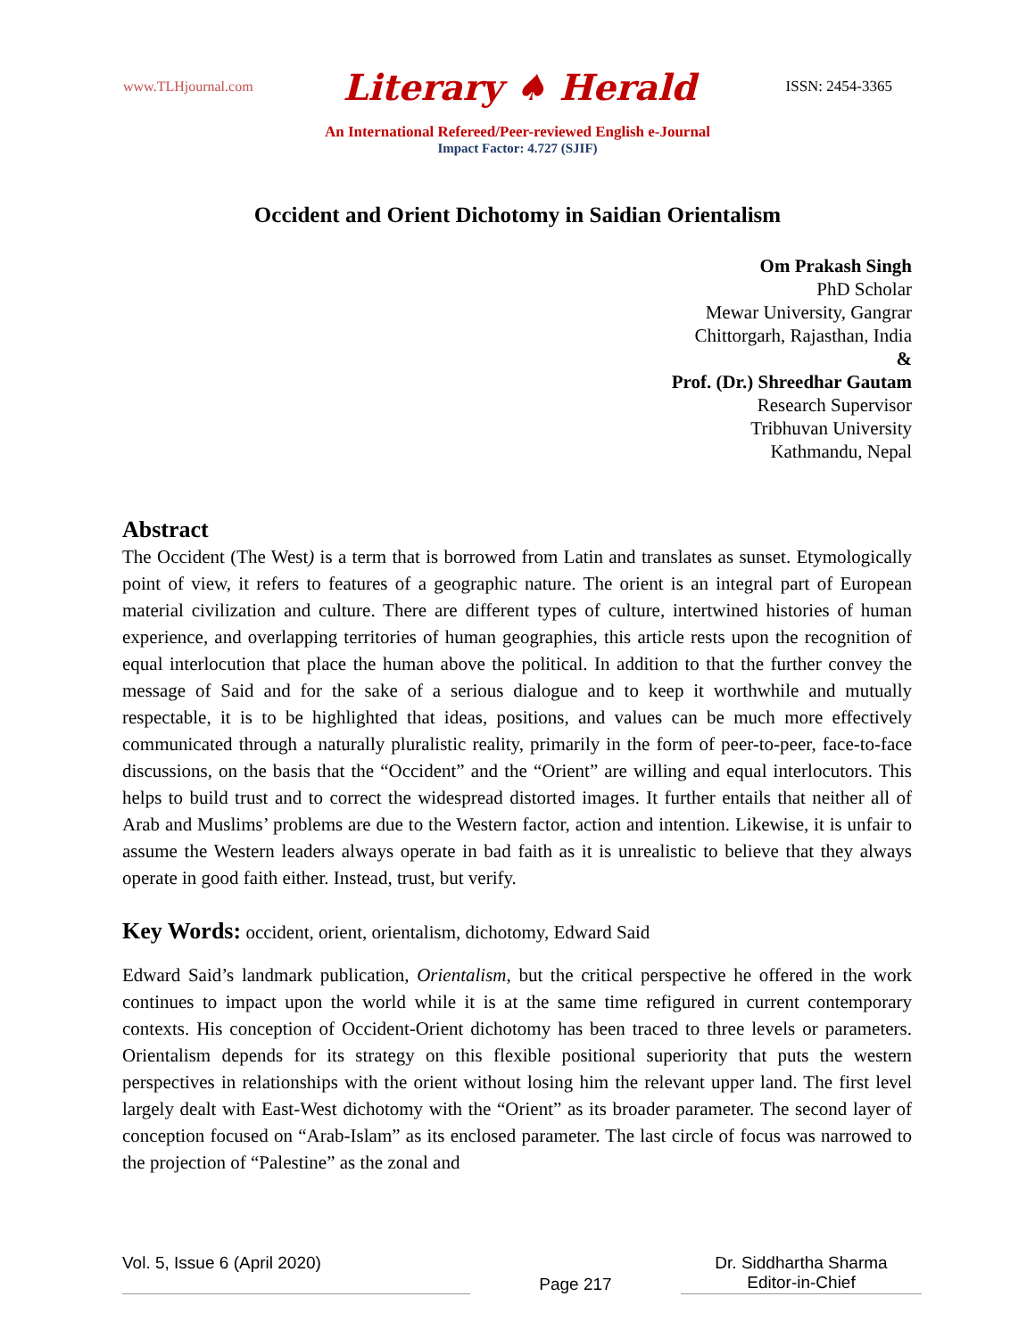www.TLHjournal.com Literary ♠ Herald ISSN: 2454-3365
An International Refereed/Peer-reviewed English e-Journal
Impact Factor: 4.727 (SJIF)
Occident and Orient Dichotomy in Saidian Orientalism
Om Prakash Singh
PhD Scholar
Mewar University, Gangrar
Chittorgarh, Rajasthan, India
&
Prof. (Dr.) Shreedhar Gautam
Research Supervisor
Tribhuvan University
Kathmandu, Nepal
Abstract
The Occident (The West) is a term that is borrowed from Latin and translates as sunset. Etymologically point of view, it refers to features of a geographic nature. The orient is an integral part of European material civilization and culture. There are different types of culture, intertwined histories of human experience, and overlapping territories of human geographies, this article rests upon the recognition of equal interlocution that place the human above the political. In addition to that the further convey the message of Said and for the sake of a serious dialogue and to keep it worthwhile and mutually respectable, it is to be highlighted that ideas, positions, and values can be much more effectively communicated through a naturally pluralistic reality, primarily in the form of peer-to-peer, face-to-face discussions, on the basis that the “Occident” and the “Orient” are willing and equal interlocutors. This helps to build trust and to correct the widespread distorted images. It further entails that neither all of Arab and Muslims’ problems are due to the Western factor, action and intention. Likewise, it is unfair to assume the Western leaders always operate in bad faith as it is unrealistic to believe that they always operate in good faith either. Instead, trust, but verify.
Key Words: occident, orient, orientalism, dichotomy, Edward Said
Edward Said’s landmark publication, Orientalism, but the critical perspective he offered in the work continues to impact upon the world while it is at the same time refigured in current contemporary contexts. His conception of Occident-Orient dichotomy has been traced to three levels or parameters. Orientalism depends for its strategy on this flexible positional superiority that puts the western perspectives in relationships with the orient without losing him the relevant upper land. The first level largely dealt with East-West dichotomy with the “Orient” as its broader parameter. The second layer of conception focused on “Arab-Islam” as its enclosed parameter. The last circle of focus was narrowed to the projection of “Palestine” as the zonal and
Vol. 5, Issue 6 (April 2020) Page 217 Dr. Siddhartha Sharma
Editor-in-Chief